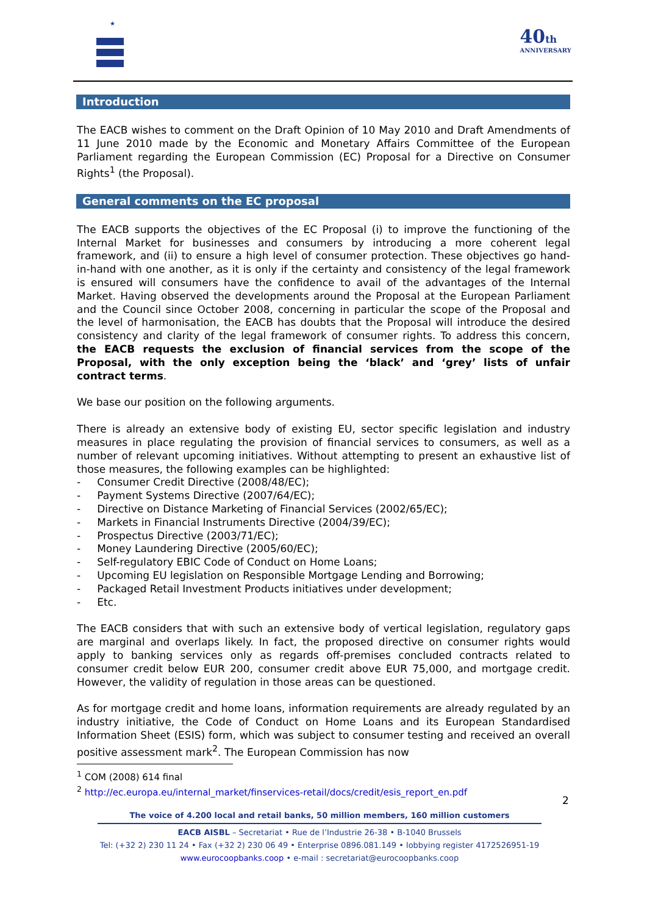★
40th
ANNIVERSARY
Introduction
The EACB wishes to comment on the Draft Opinion of 10 May 2010 and Draft Amendments of 11 June 2010 made by the Economic and Monetary Affairs Committee of the European Parliament regarding the European Commission (EC) Proposal for a Directive on Consumer Rights<sup>1</sup> (the Proposal).
General comments on the EC proposal
The EACB supports the objectives of the EC Proposal (i) to improve the functioning of the Internal Market for businesses and consumers by introducing a more coherent legal framework, and (ii) to ensure a high level of consumer protection. These objectives go hand-in-hand with one another, as it is only if the certainty and consistency of the legal framework is ensured will consumers have the confidence to avail of the advantages of the Internal Market. Having observed the developments around the Proposal at the European Parliament and the Council since October 2008, concerning in particular the scope of the Proposal and the level of harmonisation, the EACB has doubts that the Proposal will introduce the desired consistency and clarity of the legal framework of consumer rights. To address this concern, the EACB requests the exclusion of financial services from the scope of the Proposal, with the only exception being the ‘black’ and ‘grey’ lists of unfair contract terms.
We base our position on the following arguments.
There is already an extensive body of existing EU, sector specific legislation and industry measures in place regulating the provision of financial services to consumers, as well as a number of relevant upcoming initiatives. Without attempting to present an exhaustive list of those measures, the following examples can be highlighted:
- Consumer Credit Directive (2008/48/EC);
- Payment Systems Directive (2007/64/EC);
- Directive on Distance Marketing of Financial Services (2002/65/EC);
- Markets in Financial Instruments Directive (2004/39/EC);
- Prospectus Directive (2003/71/EC);
- Money Laundering Directive (2005/60/EC);
- Self-regulatory EBIC Code of Conduct on Home Loans;
- Upcoming EU legislation on Responsible Mortgage Lending and Borrowing;
- Packaged Retail Investment Products initiatives under development;
- Etc.
The EACB considers that with such an extensive body of vertical legislation, regulatory gaps are marginal and overlaps likely. In fact, the proposed directive on consumer rights would apply to banking services only as regards off-premises concluded contracts related to consumer credit below EUR 200, consumer credit above EUR 75,000, and mortgage credit. However, the validity of regulation in those areas can be questioned.
As for mortgage credit and home loans, information requirements are already regulated by an industry initiative, the Code of Conduct on Home Loans and its European Standardised Information Sheet (ESIS) form, which was subject to consumer testing and received an overall positive assessment mark<sup>2</sup>. The European Commission has now
<sup>1</sup> COM (2008) 614 final
<sup>2</sup> http://ec.europa.eu/internal_market/finservices-retail/docs/credit/esis_report_en.pdf
2
The voice of 4.200 local and retail banks, 50 million members, 160 million customers
EACB AISBL – Secretariat • Rue de l’Industrie 26-38 • B-1040 Brussels
Tel: (+32 2) 230 11 24 • Fax (+32 2) 230 06 49 • Enterprise 0896.081.149 • lobbying register 4172526951-19
www.eurocoopbanks.coop • e-mail : secretariat@eurocoopbanks.coop